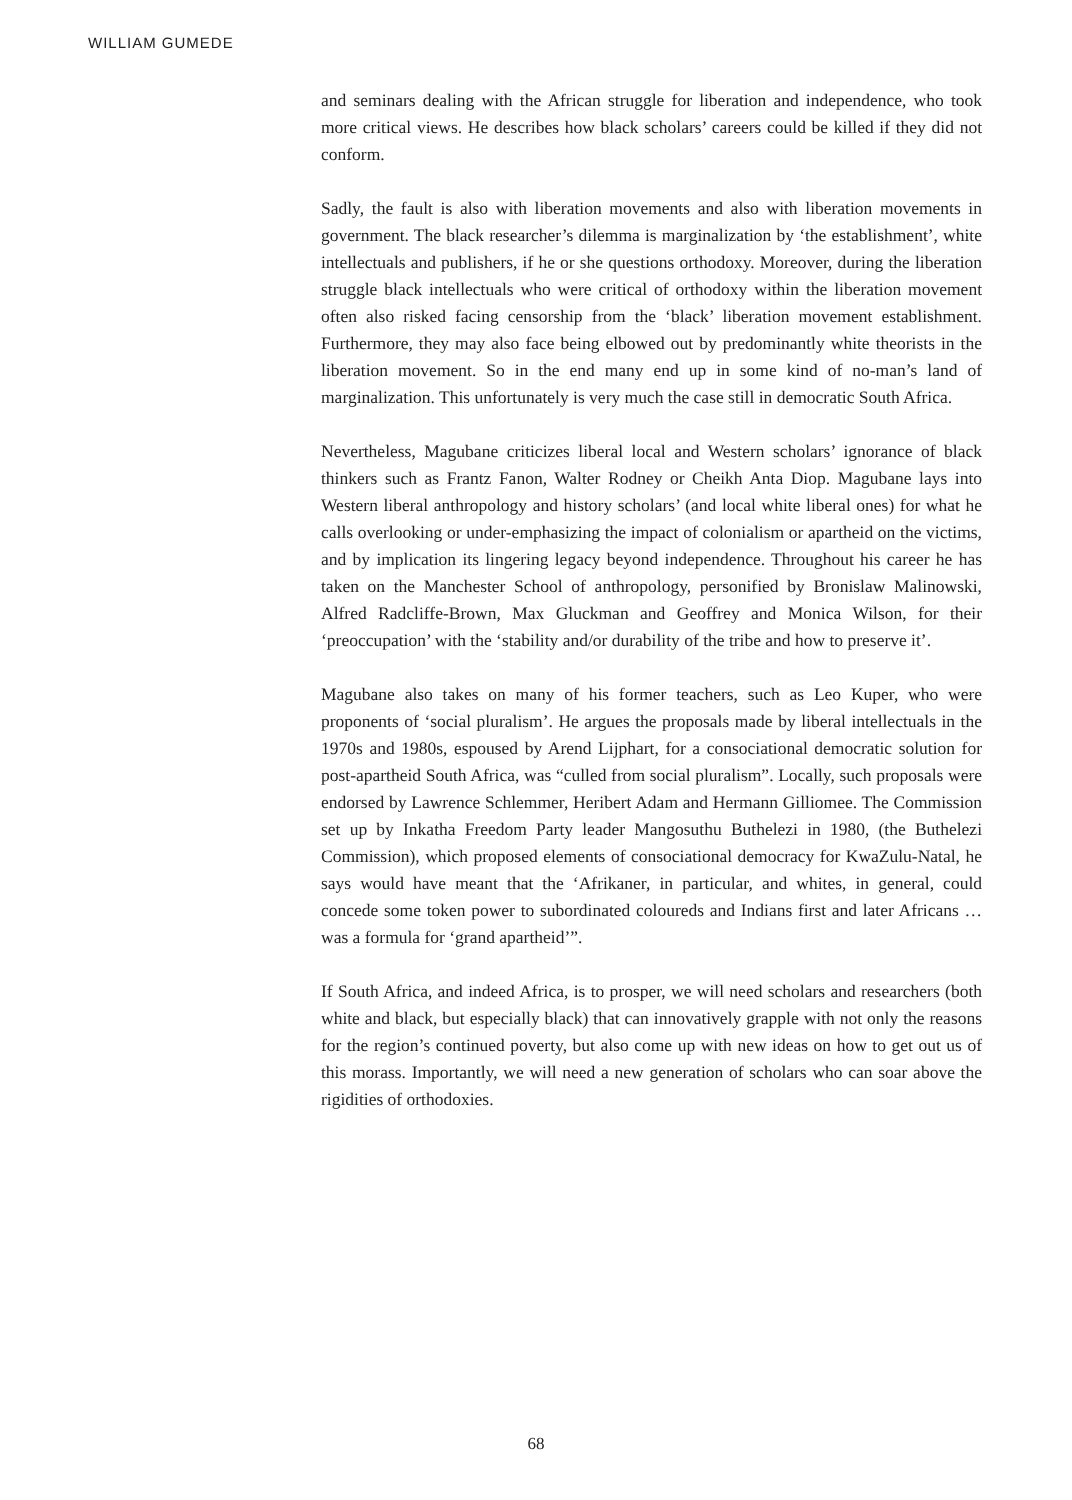WILLIAM GUMEDE
and seminars dealing with the African struggle for liberation and independence, who took more critical views. He describes how black scholars’ careers could be killed if they did not conform.
Sadly, the fault is also with liberation movements and also with liberation movements in government. The black researcher’s dilemma is marginalization by ‘the establishment’, white intellectuals and publishers, if he or she questions orthodoxy. Moreover, during the liberation struggle black intellectuals who were critical of orthodoxy within the liberation movement often also risked facing censorship from the ‘black’ liberation movement establishment. Furthermore, they may also face being elbowed out by predominantly white theorists in the liberation movement. So in the end many end up in some kind of no-man’s land of marginalization. This unfortunately is very much the case still in democratic South Africa.
Nevertheless, Magubane criticizes liberal local and Western scholars’ ignorance of black thinkers such as Frantz Fanon, Walter Rodney or Cheikh Anta Diop. Magubane lays into Western liberal anthropology and history scholars’ (and local white liberal ones) for what he calls overlooking or under-emphasizing the impact of colonialism or apartheid on the victims, and by implication its lingering legacy beyond independence. Throughout his career he has taken on the Manchester School of anthropology, personified by Bronislaw Malinowski, Alfred Radcliffe-Brown, Max Gluckman and Geoffrey and Monica Wilson, for their ‘preoccupation’ with the ‘stability and/or durability of the tribe and how to preserve it’.
Magubane also takes on many of his former teachers, such as Leo Kuper, who were proponents of ‘social pluralism’. He argues the proposals made by liberal intellectuals in the 1970s and 1980s, espoused by Arend Lijphart, for a consociational democratic solution for post-apartheid South Africa, was “culled from social pluralism”. Locally, such proposals were endorsed by Lawrence Schlemmer, Heribert Adam and Hermann Gilliomee. The Commission set up by Inkatha Freedom Party leader Mangosuthu Buthelezi in 1980, (the Buthelezi Commission), which proposed elements of consociational democracy for KwaZulu-Natal, he says would have meant that the ‘Afrikaner, in particular, and whites, in general, could concede some token power to subordinated coloureds and Indians first and later Africans … was a formula for ‘grand apartheid’”.
If South Africa, and indeed Africa, is to prosper, we will need scholars and researchers (both white and black, but especially black) that can innovatively grapple with not only the reasons for the region’s continued poverty, but also come up with new ideas on how to get out us of this morass. Importantly, we will need a new generation of scholars who can soar above the rigidities of orthodoxies.
68